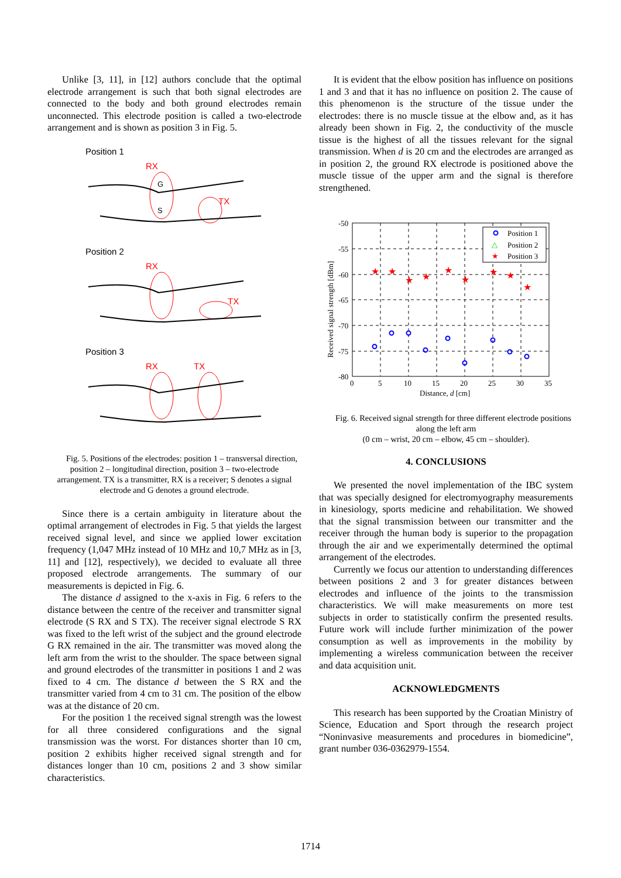Unlike [3, 11], in [12] authors conclude that the optimal electrode arrangement is such that both signal electrodes are connected to the body and both ground electrodes remain unconnected. This electrode position is called a two-electrode arrangement and is shown as position 3 in Fig. 5.
Position 1
RX
TX
G
S
Position 2
RX
TX
Position 3
RX
TX
Fig. 5. Positions of the electrodes: position 1 – transversal direction, position 2 – longitudinal direction, position 3 – two-electrode arrangement. TX is a transmitter, RX is a receiver; S denotes a signal electrode and G denotes a ground electrode.
Since there is a certain ambiguity in literature about the optimal arrangement of electrodes in Fig. 5 that yields the largest received signal level, and since we applied lower excitation frequency (1,047 MHz instead of 10 MHz and 10,7 MHz as in [3, 11] and [12], respectively), we decided to evaluate all three proposed electrode arrangements. The summary of our measurements is depicted in Fig. 6.
The distance d assigned to the x-axis in Fig. 6 refers to the distance between the centre of the receiver and transmitter signal electrode (S RX and S TX). The receiver signal electrode S RX was fixed to the left wrist of the subject and the ground electrode G RX remained in the air. The transmitter was moved along the left arm from the wrist to the shoulder. The space between signal and ground electrodes of the transmitter in positions 1 and 2 was fixed to 4 cm. The distance d between the S RX and the transmitter varied from 4 cm to 31 cm. The position of the elbow was at the distance of 20 cm.
For the position 1 the received signal strength was the lowest for all three considered configurations and the signal transmission was the worst. For distances shorter than 10 cm, position 2 exhibits higher received signal strength and for distances longer than 10 cm, positions 2 and 3 show similar characteristics.
It is evident that the elbow position has influence on positions 1 and 3 and that it has no influence on position 2. The cause of this phenomenon is the structure of the tissue under the electrodes: there is no muscle tissue at the elbow and, as it has already been shown in Fig. 2, the conductivity of the muscle tissue is the highest of all the tissues relevant for the signal transmission. When d is 20 cm and the electrodes are arranged as in position 2, the ground RX electrode is positioned above the muscle tissue of the upper arm and the signal is therefore strengthened.
-50
-55
-60
-65
-70
-75
-80
0
5
10
15
20
25
30
35
Distance, d [cm]
Received signal strength [dBm]
★
★
★
★
★
★
★
★
★
Position 1
△
Position 2
★
Position 3
Fig. 6. Received signal strength for three different electrode positions along the left arm
(0 cm – wrist, 20 cm – elbow, 45 cm – shoulder).
4. CONCLUSIONS
We presented the novel implementation of the IBC system that was specially designed for electromyography measurements in kinesiology, sports medicine and rehabilitation. We showed that the signal transmission between our transmitter and the receiver through the human body is superior to the propagation through the air and we experimentally determined the optimal arrangement of the electrodes.
Currently we focus our attention to understanding differences between positions 2 and 3 for greater distances between electrodes and influence of the joints to the transmission characteristics. We will make measurements on more test subjects in order to statistically confirm the presented results. Future work will include further minimization of the power consumption as well as improvements in the mobility by implementing a wireless communication between the receiver and data acquisition unit.
ACKNOWLEDGMENTS
This research has been supported by the Croatian Ministry of Science, Education and Sport through the research project “Noninvasive measurements and procedures in biomedicine”, grant number 036-0362979-1554.
1714